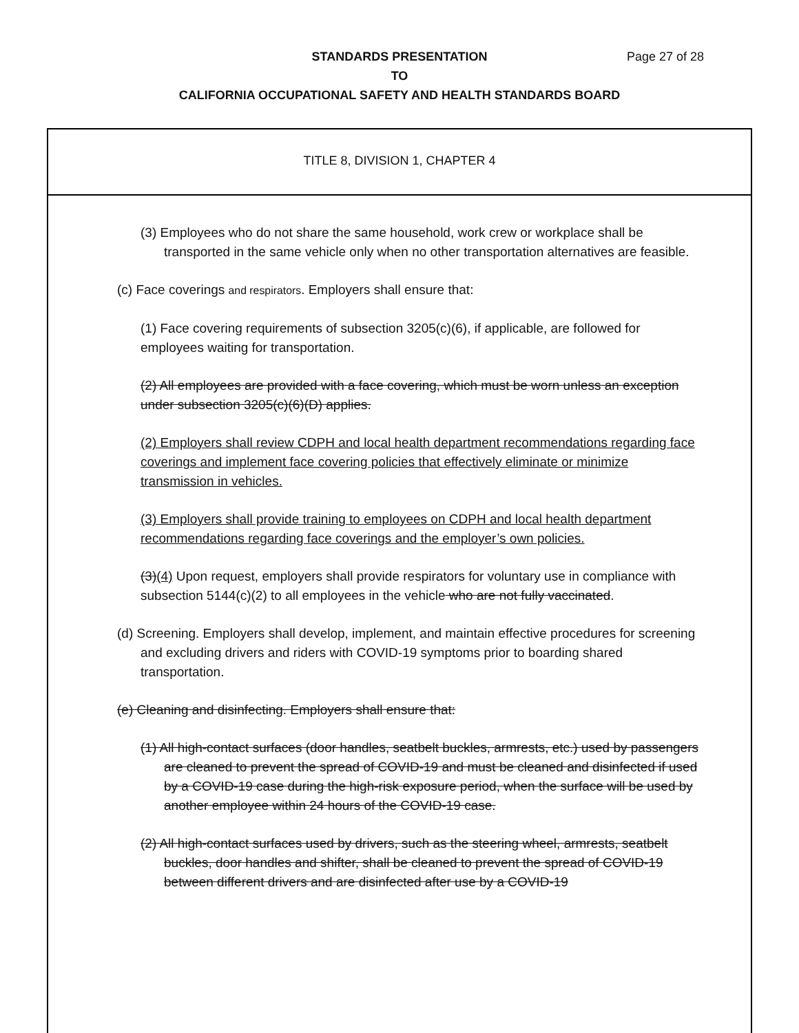STANDARDS PRESENTATION
Page 27 of 28
TO
CALIFORNIA OCCUPATIONAL SAFETY AND HEALTH STANDARDS BOARD
TITLE 8, DIVISION 1, CHAPTER 4
(3) Employees who do not share the same household, work crew or workplace shall be transported in the same vehicle only when no other transportation alternatives are feasible.
(c) Face coverings and respirators. Employers shall ensure that:
(1) Face covering requirements of subsection 3205(c)(6), if applicable, are followed for employees waiting for transportation.
(2) All employees are provided with a face covering, which must be worn unless an exception under subsection 3205(c)(6)(D) applies.
(2) Employers shall review CDPH and local health department recommendations regarding face coverings and implement face covering policies that effectively eliminate or minimize transmission in vehicles.
(3) Employers shall provide training to employees on CDPH and local health department recommendations regarding face coverings and the employer’s own policies.
(3)(4) Upon request, employers shall provide respirators for voluntary use in compliance with subsection 5144(c)(2) to all employees in the vehicle who are not fully vaccinated.
(d) Screening. Employers shall develop, implement, and maintain effective procedures for screening and excluding drivers and riders with COVID-19 symptoms prior to boarding shared transportation.
(e) Cleaning and disinfecting. Employers shall ensure that:
(1) All high-contact surfaces (door handles, seatbelt buckles, armrests, etc.) used by passengers are cleaned to prevent the spread of COVID-19 and must be cleaned and disinfected if used by a COVID-19 case during the high-risk exposure period, when the surface will be used by another employee within 24 hours of the COVID-19 case.
(2) All high-contact surfaces used by drivers, such as the steering wheel, armrests, seatbelt buckles, door handles and shifter, shall be cleaned to prevent the spread of COVID-19 between different drivers and are disinfected after use by a COVID-19